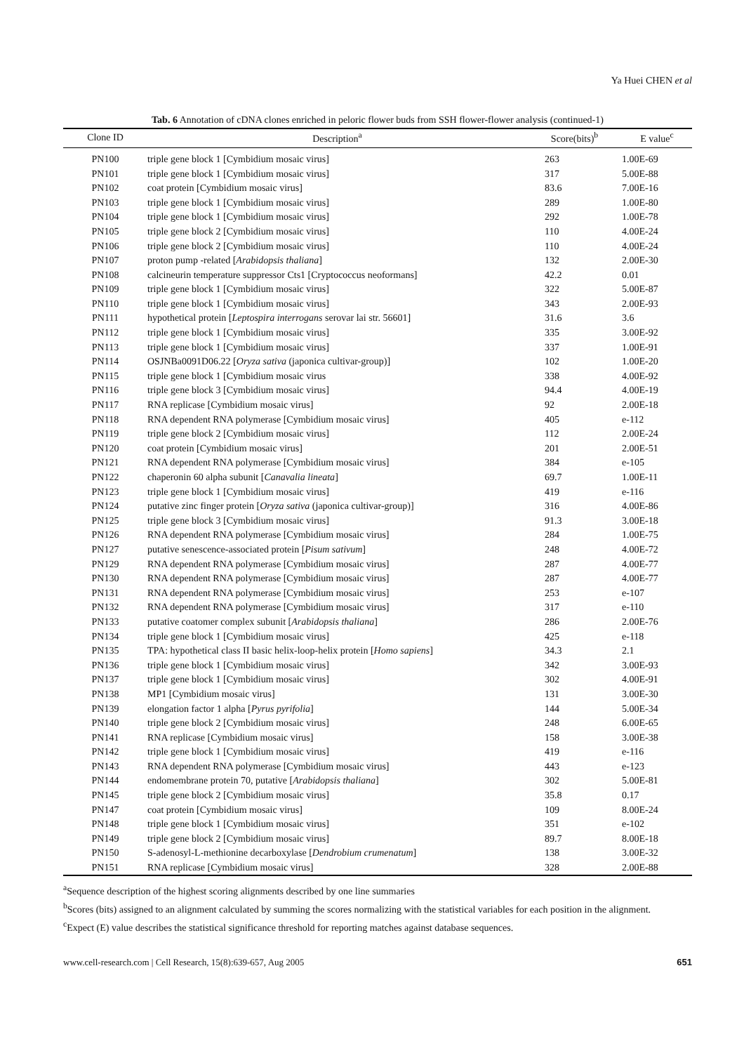Ya Huei CHEN et al
Tab. 6 Annotation of cDNA clones enriched in peloric flower buds from SSH flower-flower analysis (continued-1)
| Clone ID | Description<sup>a</sup> | Score(bits)<sup>b</sup> | E value<sup>c</sup> |
| --- | --- | --- | --- |
| PN100 | triple gene block 1 [Cymbidium mosaic virus] | 263 | 1.00E-69 |
| PN101 | triple gene block 1 [Cymbidium mosaic virus] | 317 | 5.00E-88 |
| PN102 | coat protein [Cymbidium mosaic virus] | 83.6 | 7.00E-16 |
| PN103 | triple gene block 1 [Cymbidium mosaic virus] | 289 | 1.00E-80 |
| PN104 | triple gene block 1 [Cymbidium mosaic virus] | 292 | 1.00E-78 |
| PN105 | triple gene block 2 [Cymbidium mosaic virus] | 110 | 4.00E-24 |
| PN106 | triple gene block 2 [Cymbidium mosaic virus] | 110 | 4.00E-24 |
| PN107 | proton pump -related [ Arabidopsis thaliana ] | 132 | 2.00E-30 |
| PN108 | calcineurin temperature suppressor Cts1 [Cryptococcus neoformans] | 42.2 | 0.01 |
| PN109 | triple gene block 1 [Cymbidium mosaic virus] | 322 | 5.00E-87 |
| PN110 | triple gene block 1 [Cymbidium mosaic virus] | 343 | 2.00E-93 |
| PN111 | hypothetical protein [ Leptospira interrogans serovar lai str. 56601] | 31.6 | 3.6 |
| PN112 | triple gene block 1 [Cymbidium mosaic virus] | 335 | 3.00E-92 |
| PN113 | triple gene block 1 [Cymbidium mosaic virus] | 337 | 1.00E-91 |
| PN114 | OSJNBa0091D06.22 [ Oryza sativa (japonica cultivar-group)] | 102 | 1.00E-20 |
| PN115 | triple gene block 1 [Cymbidium mosaic virus | 338 | 4.00E-92 |
| PN116 | triple gene block 3 [Cymbidium mosaic virus] | 94.4 | 4.00E-19 |
| PN117 | RNA replicase [Cymbidium mosaic virus] | 92 | 2.00E-18 |
| PN118 | RNA dependent RNA polymerase [Cymbidium mosaic virus] | 405 | e-112 |
| PN119 | triple gene block 2 [Cymbidium mosaic virus] | 112 | 2.00E-24 |
| PN120 | coat protein [Cymbidium mosaic virus] | 201 | 2.00E-51 |
| PN121 | RNA dependent RNA polymerase [Cymbidium mosaic virus] | 384 | e-105 |
| PN122 | chaperonin 60 alpha subunit [ Canavalia lineata ] | 69.7 | 1.00E-11 |
| PN123 | triple gene block 1 [Cymbidium mosaic virus] | 419 | e-116 |
| PN124 | putative zinc finger protein [ Oryza sativa (japonica cultivar-group)] | 316 | 4.00E-86 |
| PN125 | triple gene block 3 [Cymbidium mosaic virus] | 91.3 | 3.00E-18 |
| PN126 | RNA dependent RNA polymerase [Cymbidium mosaic virus] | 284 | 1.00E-75 |
| PN127 | putative senescence-associated protein [ Pisum sativum ] | 248 | 4.00E-72 |
| PN129 | RNA dependent RNA polymerase [Cymbidium mosaic virus] | 287 | 4.00E-77 |
| PN130 | RNA dependent RNA polymerase [Cymbidium mosaic virus] | 287 | 4.00E-77 |
| PN131 | RNA dependent RNA polymerase [Cymbidium mosaic virus] | 253 | e-107 |
| PN132 | RNA dependent RNA polymerase [Cymbidium mosaic virus] | 317 | e-110 |
| PN133 | putative coatomer complex subunit [ Arabidopsis thaliana ] | 286 | 2.00E-76 |
| PN134 | triple gene block 1 [Cymbidium mosaic virus] | 425 | e-118 |
| PN135 | TPA: hypothetical class II basic helix-loop-helix protein [ Homo sapiens ] | 34.3 | 2.1 |
| PN136 | triple gene block 1 [Cymbidium mosaic virus] | 342 | 3.00E-93 |
| PN137 | triple gene block 1 [Cymbidium mosaic virus] | 302 | 4.00E-91 |
| PN138 | MP1 [Cymbidium mosaic virus] | 131 | 3.00E-30 |
| PN139 | elongation factor 1 alpha [ Pyrus pyrifolia ] | 144 | 5.00E-34 |
| PN140 | triple gene block 2 [Cymbidium mosaic virus] | 248 | 6.00E-65 |
| PN141 | RNA replicase [Cymbidium mosaic virus] | 158 | 3.00E-38 |
| PN142 | triple gene block 1 [Cymbidium mosaic virus] | 419 | e-116 |
| PN143 | RNA dependent RNA polymerase [Cymbidium mosaic virus] | 443 | e-123 |
| PN144 | endomembrane protein 70, putative [ Arabidopsis thaliana ] | 302 | 5.00E-81 |
| PN145 | triple gene block 2 [Cymbidium mosaic virus] | 35.8 | 0.17 |
| PN147 | coat protein [Cymbidium mosaic virus] | 109 | 8.00E-24 |
| PN148 | triple gene block 1 [Cymbidium mosaic virus] | 351 | e-102 |
| PN149 | triple gene block 2 [Cymbidium mosaic virus] | 89.7 | 8.00E-18 |
| PN150 | S-adenosyl-L-methionine decarboxylase [ Dendrobium crumenatum ] | 138 | 3.00E-32 |
| PN151 | RNA replicase [Cymbidium mosaic virus] | 328 | 2.00E-88 |
<sup>a</sup> Sequence description of the highest scoring alignments described by one line summaries
<sup>b</sup> Scores (bits) assigned to an alignment calculated by summing the scores normalizing with the statistical variables for each position in the alignment.
<sup>c</sup> Expect (E) value describes the statistical significance threshold for reporting matches against database sequences.
www.cell-research.com | Cell Research, 15(8):639-657, Aug 2005 651